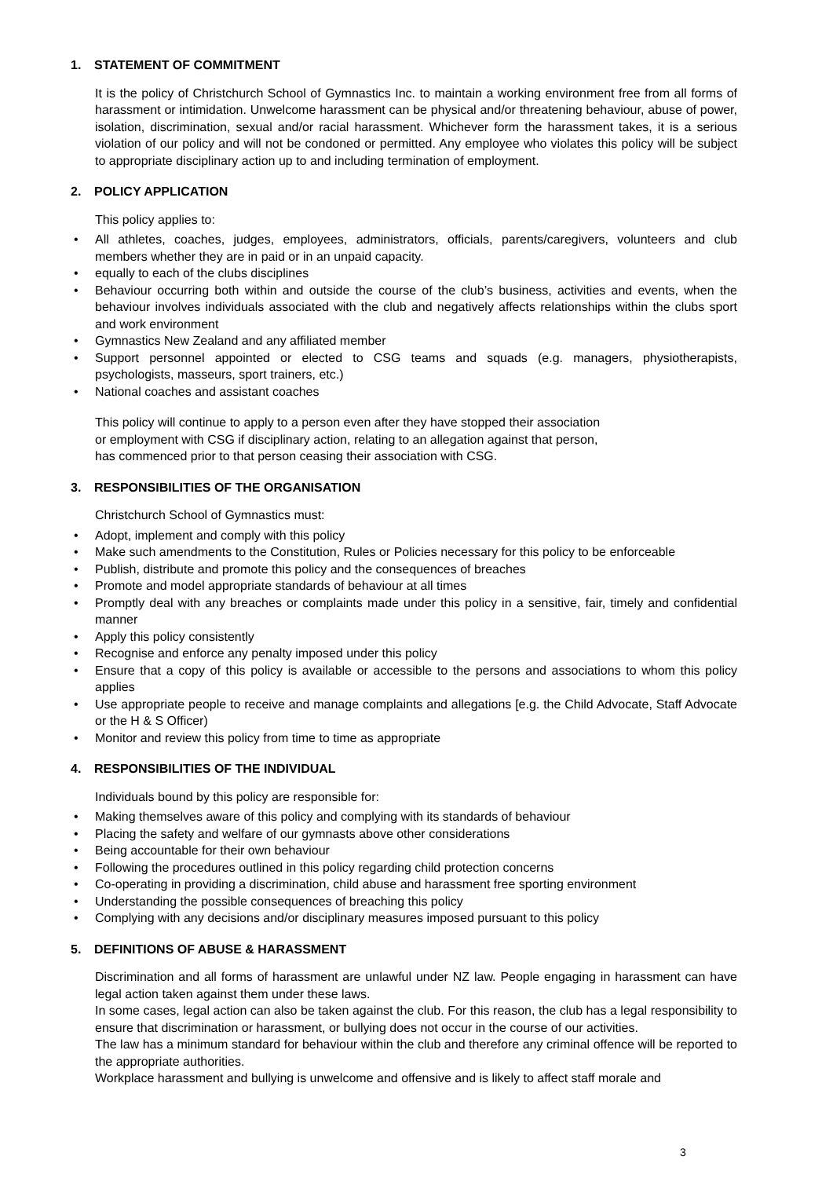1. STATEMENT OF COMMITMENT
It is the policy of Christchurch School of Gymnastics Inc. to maintain a working environment free from all forms of harassment or intimidation. Unwelcome harassment can be physical and/or threatening behaviour, abuse of power, isolation, discrimination, sexual and/or racial harassment. Whichever form the harassment takes, it is a serious violation of our policy and will not be condoned or permitted. Any employee who violates this policy will be subject to appropriate disciplinary action up to and including termination of employment.
2. POLICY APPLICATION
This policy applies to:
• All athletes, coaches, judges, employees, administrators, officials, parents/caregivers, volunteers and club members whether they are in paid or in an unpaid capacity.
• equally to each of the clubs disciplines
• Behaviour occurring both within and outside the course of the club’s business, activities and events, when the behaviour involves individuals associated with the club and negatively affects relationships within the clubs sport and work environment
• Gymnastics New Zealand and any affiliated member
• Support personnel appointed or elected to CSG teams and squads (e.g. managers, physiotherapists, psychologists, masseurs, sport trainers, etc.)
• National coaches and assistant coaches
This policy will continue to apply to a person even after they have stopped their association
or employment with CSG if disciplinary action, relating to an allegation against that person,
has commenced prior to that person ceasing their association with CSG.
3. RESPONSIBILITIES OF THE ORGANISATION
Christchurch School of Gymnastics must:
• Adopt, implement and comply with this policy
• Make such amendments to the Constitution, Rules or Policies necessary for this policy to be enforceable
• Publish, distribute and promote this policy and the consequences of breaches
• Promote and model appropriate standards of behaviour at all times
• Promptly deal with any breaches or complaints made under this policy in a sensitive, fair, timely and confidential manner
• Apply this policy consistently
• Recognise and enforce any penalty imposed under this policy
• Ensure that a copy of this policy is available or accessible to the persons and associations to whom this policy applies
• Use appropriate people to receive and manage complaints and allegations [e.g. the Child Advocate, Staff Advocate or the H & S Officer)
• Monitor and review this policy from time to time as appropriate
4. RESPONSIBILITIES OF THE INDIVIDUAL
Individuals bound by this policy are responsible for:
• Making themselves aware of this policy and complying with its standards of behaviour
• Placing the safety and welfare of our gymnasts above other considerations
• Being accountable for their own behaviour
• Following the procedures outlined in this policy regarding child protection concerns
• Co-operating in providing a discrimination, child abuse and harassment free sporting environment
• Understanding the possible consequences of breaching this policy
• Complying with any decisions and/or disciplinary measures imposed pursuant to this policy
5. DEFINITIONS OF ABUSE & HARASSMENT
Discrimination and all forms of harassment are unlawful under NZ law. People engaging in harassment can have legal action taken against them under these laws.
In some cases, legal action can also be taken against the club. For this reason, the club has a legal responsibility to ensure that discrimination or harassment, or bullying does not occur in the course of our activities.
The law has a minimum standard for behaviour within the club and therefore any criminal offence will be reported to the appropriate authorities.
Workplace harassment and bullying is unwelcome and offensive and is likely to affect staff morale and
3